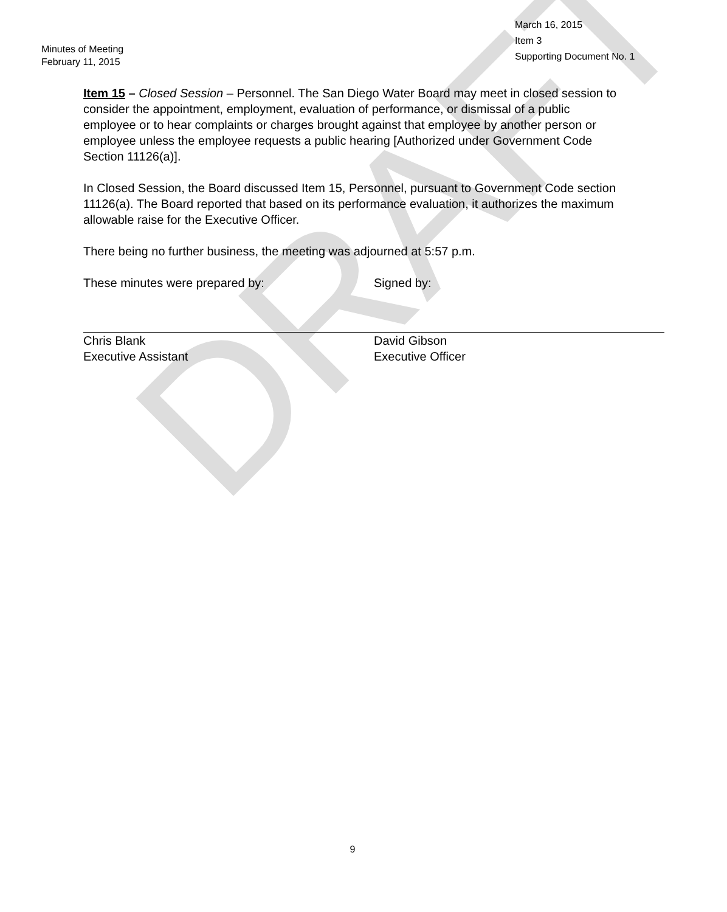DRAFT
Minutes of Meeting
February 11, 2015
March 16, 2015
Item 3
Supporting Document No. 1
Item 15 – Closed Session – Personnel. The San Diego Water Board may meet in closed session to consider the appointment, employment, evaluation of performance, or dismissal of a public employee or to hear complaints or charges brought against that employee by another person or employee unless the employee requests a public hearing [Authorized under Government Code Section 11126(a)].
In Closed Session, the Board discussed Item 15, Personnel, pursuant to Government Code section 11126(a). The Board reported that based on its performance evaluation, it authorizes the maximum allowable raise for the Executive Officer.
There being no further business, the meeting was adjourned at 5:57 p.m.
These minutes were prepared by:
Chris Blank
Executive Assistant
Signed by:
David Gibson
Executive Officer
9